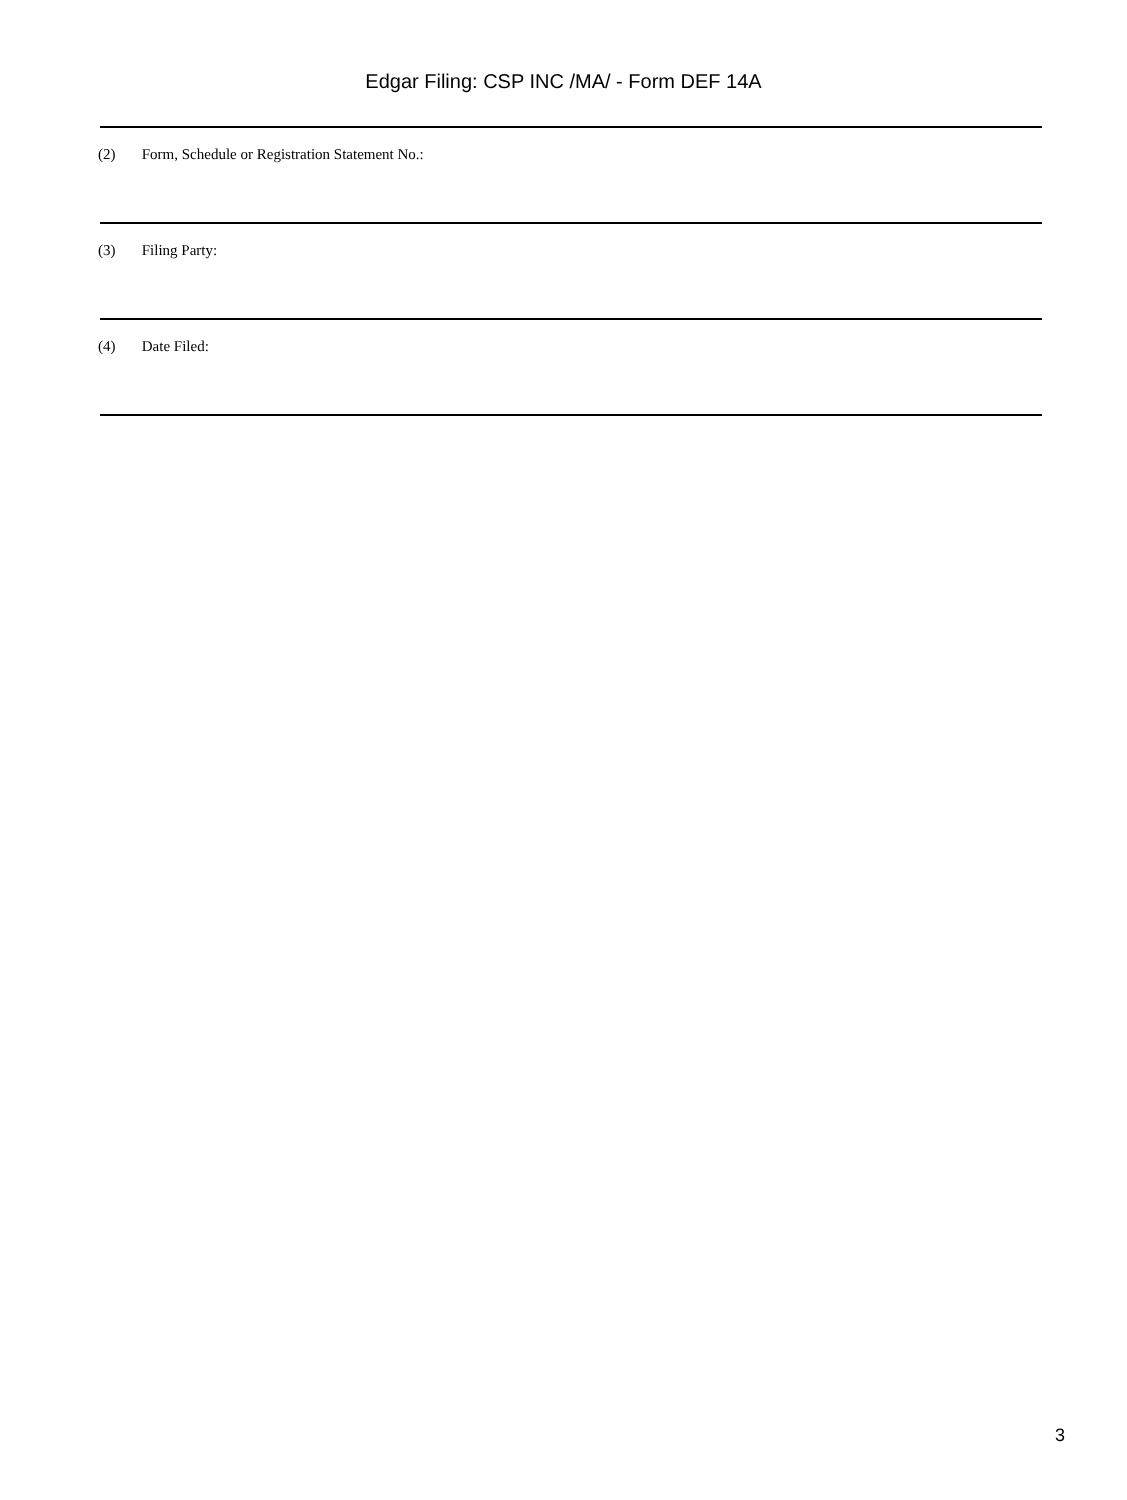Edgar Filing: CSP INC /MA/ - Form DEF 14A
(2) Form, Schedule or Registration Statement No.:
(3) Filing Party:
(4) Date Filed:
3